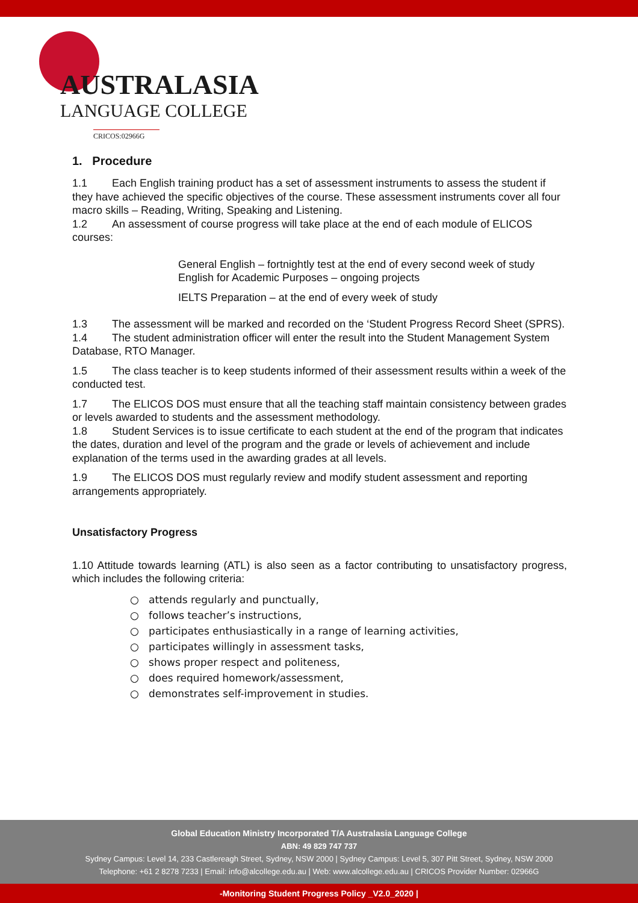AUSTRALASIA
LANGUAGE COLLEGE
CRICOS:02966G
1. Procedure
1.1 Each English training product has a set of assessment instruments to assess the student if they have achieved the specific objectives of the course. These assessment instruments cover all four macro skills – Reading, Writing, Speaking and Listening.
1.2 An assessment of course progress will take place at the end of each module of ELICOS courses:
General English – fortnightly test at the end of every second week of study
English for Academic Purposes – ongoing projects
IELTS Preparation – at the end of every week of study
1.3 The assessment will be marked and recorded on the ‘Student Progress Record Sheet (SPRS).
1.4 The student administration officer will enter the result into the Student Management System Database, RTO Manager.
1.5 The class teacher is to keep students informed of their assessment results within a week of the conducted test.
1.7 The ELICOS DOS must ensure that all the teaching staff maintain consistency between grades or levels awarded to students and the assessment methodology.
1.8 Student Services is to issue certificate to each student at the end of the program that indicates the dates, duration and level of the program and the grade or levels of achievement and include explanation of the terms used in the awarding grades at all levels.
1.9 The ELICOS DOS must regularly review and modify student assessment and reporting arrangements appropriately.
Unsatisfactory Progress
1.10 Attitude towards learning (ATL) is also seen as a factor contributing to unsatisfactory progress, which includes the following criteria:
○ attends regularly and punctually,
○ follows teacher’s instructions,
○ participates enthusiastically in a range of learning activities,
○ participates willingly in assessment tasks,
○ shows proper respect and politeness,
○ does required homework/assessment,
○ demonstrates self-improvement in studies.
Global Education Ministry Incorporated T/A Australasia Language College
ABN: 49 829 747 737
Sydney Campus: Level 14, 233 Castlereagh Street, Sydney, NSW 2000 | Sydney Campus: Level 5, 307 Pitt Street, Sydney, NSW 2000
Telephone: +61 2 8278 7233 | Email: info@alcollege.edu.au | Web: www.alcollege.edu.au | CRICOS Provider Number: 02966G
-Monitoring Student Progress Policy _V2.0_2020 |